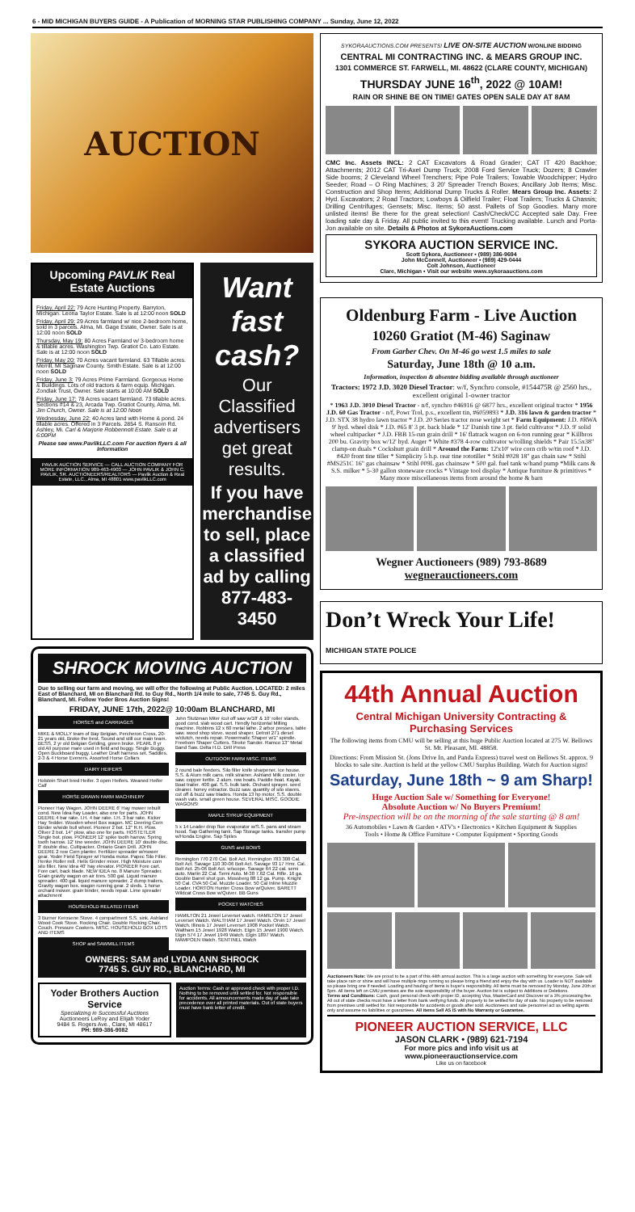6 - MID MICHIGAN BUYERS GUIDE - A Publication of MORNING STAR PUBLISHING COMPANY ... Sunday, June 12, 2022
AUCTION
Upcoming PAVLIK Real Estate Auctions
Friday, April 22: 79 Acre Hunting Property. Barryton, Michigan. Leona Taylor Estate. Sale is at 12:00 noon SOLD
Friday, April 29: 29 Acres farmland w/ nice 2-bedroom home, sold in 3 parcels. Alma, Mi. Gage Estate, Owner. Sale is at 12:00 noon SOLD
Thursday, May 19: 80 Acres Farmland w/ 3-bedroom home & tillable acres. Washington Twp. Gratiot Co. Lato Estate. Sale is at 12:00 noon SOLD
Friday, May 20: 70 Acres vacant farmland. 63 Tillable acres. Merrill, MI Saginaw County. Smith Estate. Sale is at 12:00 noon SOLD
Friday, June 3: 79 Acres Prime Farmland. Gorgeous Home & Buildings. Lots of old tractors & farm equip. Michigan. Zondlak Trust, Owner. Sale starts at 10:00 AM SOLD
Friday, June 17: 78 Acres vacant farmland. 73 tillable acres. Sections #14 & 23, Arcada Twp. Gratiot County, Alma, MI. Jim Church, Owner. Sale is at 12:00 Noon
Wednesday, June 22: 40 Acres land with Home & pond. 24 tillable acres. Offered in 3 Parcels. 2854 S. Ransom Rd. Ashley, Mi. Carl & Marjorie Robbennolt Estate. Sale is at 6:00PM
Please see www.PavlikLLC.com For auction flyers & all information
PAVLIK AUCTION SERVICE — CALL AUCTION COMPANY FOR MORE INFORMATION 989-463-4903 — JOHN PAVLIK & JOHN C. PAVLIK, SR. AUCTIONEERS/REALTORS — Pavlik Auction & Real Estate, LLC., Alma, MI 48801 www.pavlikLLC.com
Want fast cash?
Our Classified advertisers get great results.
If you have merchandise to sell, place a classified ad by calling 877-483-3450
SHROCK MOVING AUCTION
Due to selling our farm and moving, we will offer the following at Public Auction. LOCATED: 2 miles East of Blanchard, MI on Blanchard Rd. to Guy Rd., North 1/4 mile to sale, 7745 S. Guy Rd., Blanchard, MI. Follow Yoder Bros Auction Signs!
FRIDAY, JUNE 17th, 2022@ 10:00am BLANCHARD, MI
HORSES and CARRIAGES
MIKE & MOLLY team of Bay Belgian, Percheron Cross, 20-21 years old, Broke the best. Sound and still our main team. BESS, 2 yr old Belgian Gelding, green broke. PEARL 8 yr old All purpose mare used in field and buggy. Single Buggy. Open Buckboard buggy. Leather Draft harness set. Saddles. 2-3 & 4 Horse Eveners. Assorted Horse Collars
DAIRY HEIFERS
Holstein Short bred Heifer. 3 open Heifers. Weaned Heifer Calf
HORSE DRAWN FARM MACHINERY
Pioneer Hay Wagon. JOHN DEERE 6' Hay mower rebuilt cond. New Idea hay Loader, also one for parts. JOHN DEERE 4 bar rake. I.H. 4 bar rake. I.H. 3 bar rake. Kicker Hay Tedder. Wooden wheel Box wagon. MC Deering Corn Binder w/wide bull wheel. Pioneer 2 bot. 12" R.H. Plow. Oliver 2 bot. 14" plow, also one for parts. HOSTETLER Single bot. plow. PIONEER 12' spike tooth harrow. Spring tooth harrow. 12' tine weeder. JOHN DEERE 10' double disc. 8' double disc. Cultipacker. Ontario Grain Drill. JOHN DEERE 2 row Corn planter. Fertilizer spreader w/mower gear. Yoder Field Sprayer w/ Honda motor. Papec Silo Filler. Henke Roller mill. Helix Grinder mixer. High Moisture corn silo filler. New Idea 40' hay elevator. PIONEER Fore cart. Fore cart, back blade. NEW IDEA no. 8 Manure Spreader. Grain gravity wagon on air tires. 500 gal. Liquid manure spreader. 400 gal. liquid manure spreader. 2 dump trailers. Gravity wagon box. wagon running gear. 2 sleds. 1 horse orchard mower. grain binder, needs repair. Lime spreader attachment
HOUSEHOLD RELATED ITEMS
3 Burner Kerosene Stove. 4 compartment S.S. sink. Ashland Wood Cook Stove. Rocking Chair. Double Rocking Chair. Couch. Pressure Cookers. MISC. HOUSEHOLD BOX LOTS AND ITEMS
SHOP and SAWMILL ITEMS
John Stutzman Miter /cut off saw w/18' & 10' roller stands, good cond. slab wood cart. Hendly horizontal Milling machine. Robbins 12 x 60 metal lathe. 2 arbor presses. table saw. wood shop stove. wood shaper. Detroit 271 diesel w/clutch, needs repair. Powermatic Shaper w/1" spindle. Freeborn Shaper Cutters. Stroke Sander. Ramco 13" Metal Band Saw. Delta H.D. Drill Press
OUTDOOR FARM MISC. ITEMS
2 round bale feeders. Silo filler knife sharpener. Ice house. S.S. & Alum milk cans. milk strainer. Ashland Milk cooler. Ice saw. copper kettle. 2 alum. row boats. Paddle boat. Kayak. Boat trailer. 400 gal. S.S. bulk tank. Orchard sprayer. seed cleaner. honey extractor. Buzz saw. quantity of silo staves. cut off & buzz saw blades. Honda 13 hp motor. S.S. double wash vats. small green house. SEVERAL MISC. GOODIE WAGONS!
MAPLE SYRUP EQUIPMENT
5 x 14 Leader drop flue evaporator w/S.S. pans and steam hood. Sap Gathering tank. Sap Storage tanks. transfer pump w/Honda Engine. Sap Spiles
GUNS and BOWS
Remington 770 270 Cal. Bolt Act. Remington 783 308 Cal. Bolt Act. Savage 110 30-06 Bolt Act. Savage 93 17 Hmr. Cal. Bolt Act. 25-06 Bolt Act. w/scope. Savage 64 22 cal. semi auto. Marlin 22 Cal. Semi Auto. M-38 7.62 Cal. Rifle. 16 ga. Double Barrel shot gun. Mossberg 88 12 ga. Pump. Knight 50 Cal. CVA 50 Cal. Muzzle Loader. 50 Cal Inline Muzzle Loader. HORTON Hunter Cross Bow w/Quiver. BARETT Wildcat Cross Bow w/Quiver. BB Guns
POCKET WATCHES
HAMILTON 21 Jewel Leverset watch. HAMILTON 17 Jewel Leverset Watch. WALTHAM 17 Jewel Watch. Orvin 17 Jewel Watch. Illinois 17 Jewel Leverset 1908 Pocket Watch. Waltham 15 Jewel 1928 Watch. Elgin 15 Jewel 1900 Watch. Elgin 574 17 Jewel 1949 Watch. Elgin 1897 Watch. MAMPOEN Watch. SENTINEL Watch
OWNERS: SAM and LYDIA ANN SHROCK
7745 S. GUY RD., BLANCHARD, MI
Yoder Brothers Auction Service
Specializing in Successful Auctions
Auctioneers LeRoy and Elijah Yoder
9484 S. Rogers Ave., Clare, MI 48617
PH: 989-386-9082
Auction Terms: Cash or approved check with proper I.D. Nothing to be removed until settled for. Not responsible for accidents. All announcements made day of sale take precedence over all printed materials. Out of state buyers must have bank letter of credit.
SYKORAAUCTIONS.COM PRESENTS! LIVE ON-SITE AUCTION W/ONLINE BIDDING
CENTRAL MI CONTRACTING INC. & MEARS GROUP INC.
1301 COMMERCE ST. FARWELL, MI. 48622 (CLARE COUNTY, MICHIGAN)
THURSDAY JUNE 16<sup>th</sup>, 2022 @ 10AM!
RAIN OR SHINE BE ON TIME! GATES OPEN SALE DAY AT 8AM
CMC Inc. Assets INCL: 2 CAT Excavators & Road Grader; CAT IT 420 Backhoe; Attachments; 2012 CAT Tri-Axel Dump Truck; 2008 Ford Service Truck; Dozers; 8 Crawler Side booms; 2 Cleveland Wheel Trenchers; Pipe Pole Trailers; Towable Woodchipper; Hydro Seeder; Road – O Ring Machines; 3 20' Spreader Trench Boxes; Ancillary Job Items; Misc. Construction and Shop Items; Additional Dump Trucks & Roller. Mears Group Inc. Assets: 2 Hyd. Excavators; 2 Road Tractors; Lowboys & Oilfield Trailer; Float Trailers; Trucks & Chassis; Drilling Centrifuges; Gensets; Misc. Items; 50 asst. Pallets of Sop Goodies. Many more unlisted items! Be there for the great selection! Cash/Check/CC Accepted sale Day. Free loading sale day & Friday. All public invited to this event! Trucking available. Lunch and Porta-Jon available on site. Details & Photos at SykoraAuctions.com
SYKORA AUCTION SERVICE INC.
Scott Sykora, Auctioneer • (989) 386-9694
John McConnell, Auctioneer • (989) 429-0444
Colt Johnson, Auctioneer
Clare, Michigan • Visit our website www.sykoraauctions.com
Oldenburg Farm - Live Auction
10260 Gratiot (M-46) Saginaw
From Garber Chev. On M-46 go west 1.5 miles to sale
Saturday, June 18th @ 10 a.m.
Information, inspection & absentee bidding available through auctioneer
Tractors: 1972 J.D. 3020 Diesel Tractor: w/f, Synchro console, #154475R @ 2560 hrs., excellent original 1-owner tractor
* 1963 J.D. 3010 Diesel Tractor - n/f, synchro #46916 @ 6877 hrs., excellent original tractor * 1956 J.D. 60 Gas Tractor - n/f, Powr Trol, p.s., excellent tin, #6059893 * J.D. 316 lawn & garden tractor * J.D. STX 38 hydro lawn tractor * J.D. 20 Series tractor nose weight set * Farm Equipment: J.D. #RWA 9' hyd. wheel disk * J.D. #65 8' 3 pt. back blade * 12' Danish tine 3 pt. field cultivator * J.D. 9' solid wheel cultipacker * J.D. FBB 15-run grain drill * 16' flatrack wagon on 6-ton running gear * Killbros 200 bu. Gravity box w/12' hyd. Auger * White #378 4-row cultivator w/rolling shields * Pair 15.5x38" clamp-on duals * Cockshutt grain drill * Around the Farm: 12'x10' wire corn crib w/tin roof * J.D. #420 front tine tiller * Simplicity 5 h.p. rear tine rototiller * Stihl #028 18" gas chain saw * Stihl #MS251C 16" gas chainsaw * Stihl 009L gas chainsaw * 500 gal. fuel tank w/hand pump *Milk cans & S.S. milker * 5-30 gallon stoneware crocks * Vintage tool display * Antique furniture & primitives * Many more miscellaneous items from around the home & barn
Wegner Auctioneers (989) 793-8689
wegnerauctioneers.com
Don’t Wreck Your Life! MICHIGAN STATE POLICE
44th Annual Auction
Central Michigan University Contracting & Purchasing Services
The following items from CMU will be selling at this huge Public Auction located at 275 W. Bellows St. Mt. Pleasant, MI. 48858.
Directions: From Mission St. (Jons Drive In, and Panda Express) travel west on Bellows St. approx. 9 blocks to sale site. Auction is held at the yellow CMU Surplus Building. Watch for Auction signs!
Saturday, June 18th ~ 9 am Sharp!
Huge Auction Sale w/ Something for Everyone!
Absolute Auction w/ No Buyers Premium!
Pre-inspection will be on the morning of the sale starting @ 8 am!
36 Automobiles • Lawn & Garden • ATV's • Electronics • Kitchen Equipment & Supplies
Tools • Home & Office Furniture • Computer Equipment • Sporting Goods
Auctioneers Note: We are proud to be a part of this 44th annual auction. This is a large auction with something for everyone. Sale will take place rain or shine and will have multiple rings running so please bring a friend and enjoy the day with us. Loader is NOT available so please bring one if needed. Loading and hauling of items is buyer's responsibility. All items must be removed by Monday, June 20th at 5pm. All items left on CMU premises are the sole responsibility of the buyer. Auction list is subject to Additions or Deletions.
Terms and Conditions: Cash, good personal check with proper ID, accepting Visa, MasterCard and Discover w/ a 3% processing fee. All out of state checks must have a letter from bank verifying funds. All property to be settled for day of sale. No property to be removed from premises until settled for. Not responsible for accidents or goods after sold. Auctioneers and sale personnel act as selling agents only and assume no liabilities or guarantees. All items Sell AS IS with No Warranty or Guarantee.
PIONEER AUCTION SERVICE, LLC
JASON CLARK • (989) 621-7194
For more pics and info visit us at
www.pioneerauctionservice.com
Like us on facebook